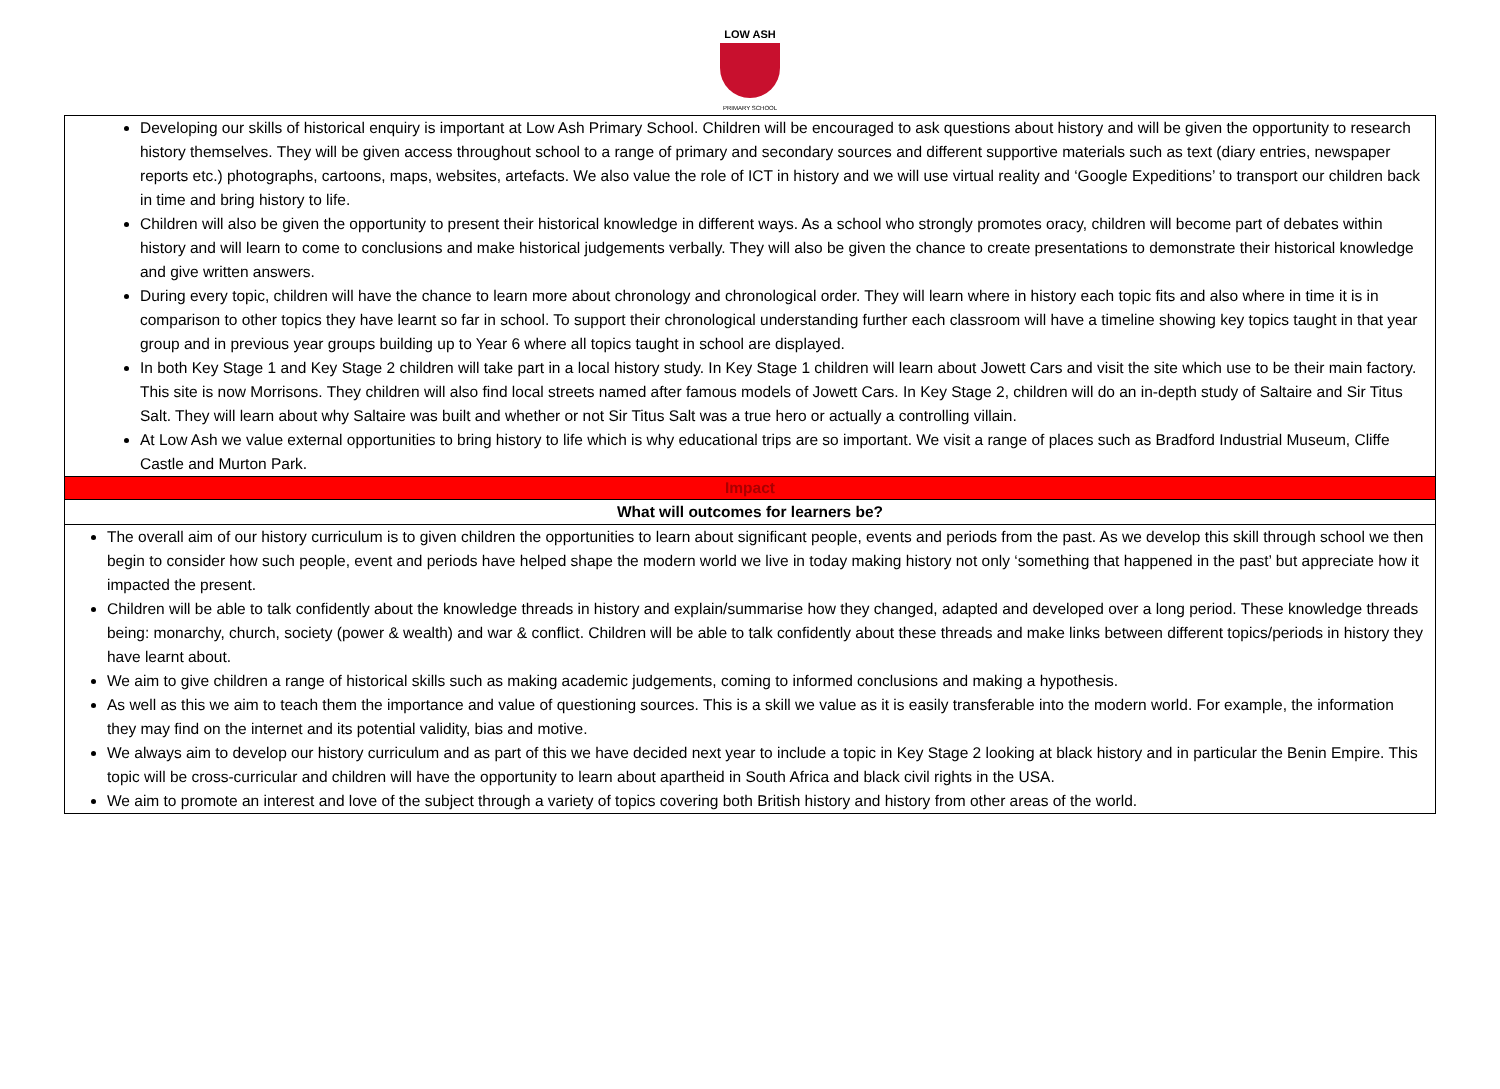LOW ASH
PRIMARY SCHOOL
| Developing our skills of historical enquiry is important at Low Ash Primary School. Children will be encouraged to ask questions about history and will be given the opportunity to research history themselves. They will be given access throughout school to a range of primary and secondary sources and different supportive materials such as text (diary entries, newspaper reports etc.) photographs, cartoons, maps, websites, artefacts. We also value the role of ICT in history and we will use virtual reality and ‘Google Expeditions’ to transport our children back in time and bring history to life. Children will also be given the opportunity to present their historical knowledge in different ways. As a school who strongly promotes oracy, children will become part of debates within history and will learn to come to conclusions and make historical judgements verbally. They will also be given the chance to create presentations to demonstrate their historical knowledge and give written answers. During every topic, children will have the chance to learn more about chronology and chronological order. They will learn where in history each topic fits and also where in time it is in comparison to other topics they have learnt so far in school. To support their chronological understanding further each classroom will have a timeline showing key topics taught in that year group and in previous year groups building up to Year 6 where all topics taught in school are displayed. In both Key Stage 1 and Key Stage 2 children will take part in a local history study. In Key Stage 1 children will learn about Jowett Cars and visit the site which use to be their main factory. This site is now Morrisons. They children will also find local streets named after famous models of Jowett Cars. In Key Stage 2, children will do an in-depth study of Saltaire and Sir Titus Salt. They will learn about why Saltaire was built and whether or not Sir Titus Salt was a true hero or actually a controlling villain. At Low Ash we value external opportunities to bring history to life which is why educational trips are so important. We visit a range of places such as Bradford Industrial Museum, Cliffe Castle and Murton Park. |
| Impact |
| What will outcomes for learners be? |
| The overall aim of our history curriculum is to given children the opportunities to learn about significant people, events and periods from the past. As we develop this skill through school we then begin to consider how such people, event and periods have helped shape the modern world we live in today making history not only ‘something that happened in the past’ but appreciate how it impacted the present. Children will be able to talk confidently about the knowledge threads in history and explain/summarise how they changed, adapted and developed over a long period. These knowledge threads being: monarchy, church, society (power & wealth) and war & conflict. Children will be able to talk confidently about these threads and make links between different topics/periods in history they have learnt about. We aim to give children a range of historical skills such as making academic judgements, coming to informed conclusions and making a hypothesis. As well as this we aim to teach them the importance and value of questioning sources. This is a skill we value as it is easily transferable into the modern world. For example, the information they may find on the internet and its potential validity, bias and motive. We always aim to develop our history curriculum and as part of this we have decided next year to include a topic in Key Stage 2 looking at black history and in particular the Benin Empire. This topic will be cross-curricular and children will have the opportunity to learn about apartheid in South Africa and black civil rights in the USA. We aim to promote an interest and love of the subject through a variety of topics covering both British history and history from other areas of the world. |